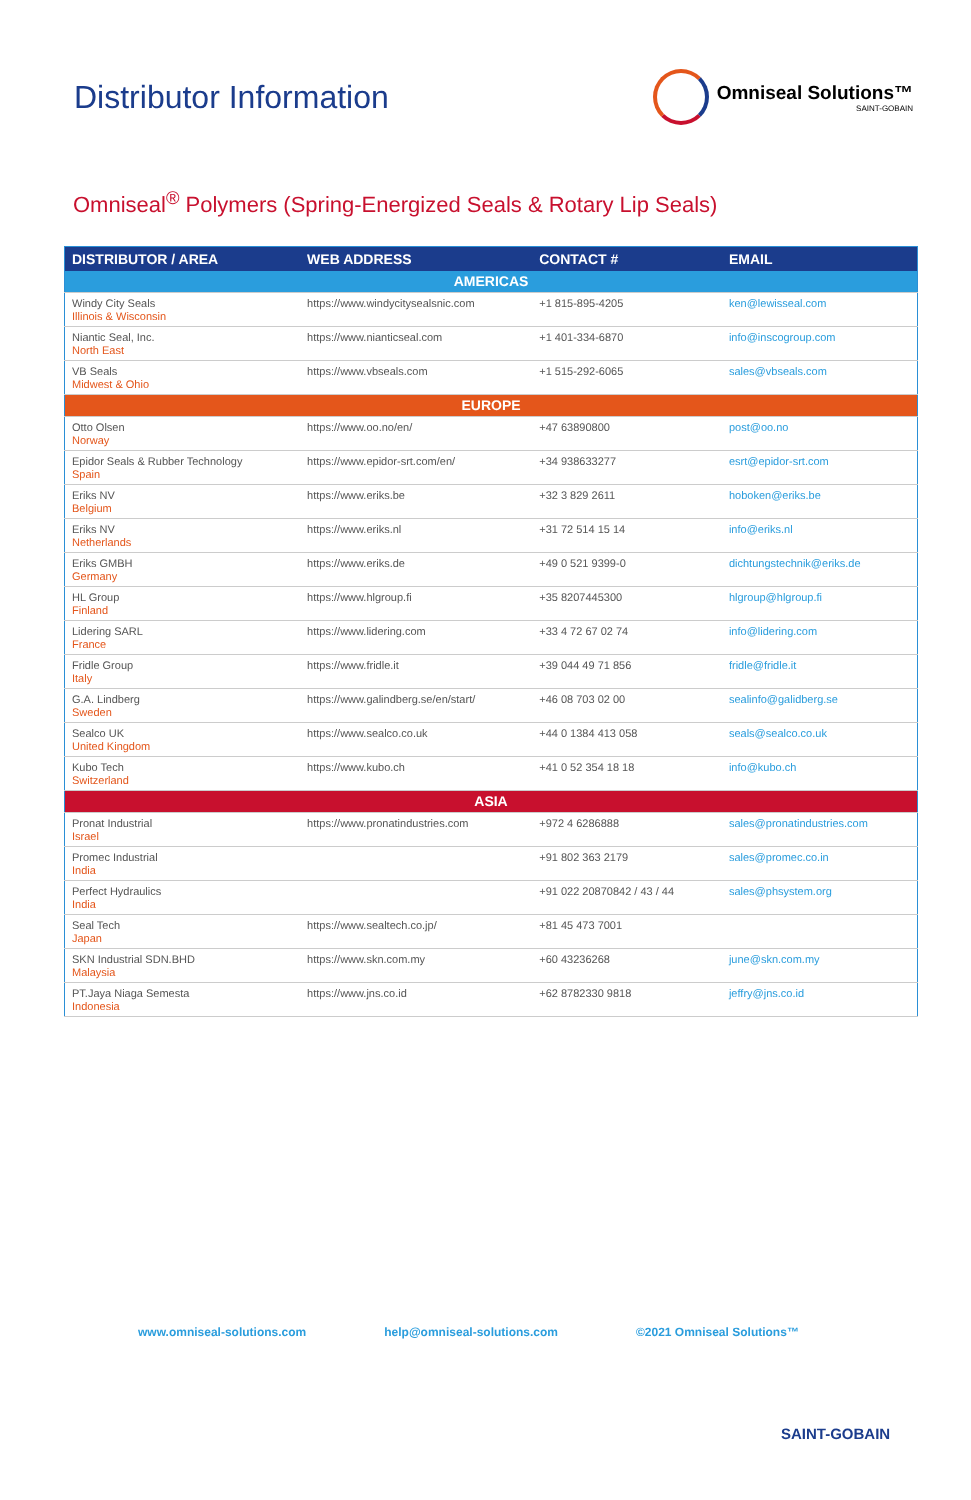Distributor Information
Omniseal Solutions™
SAINT-GOBAIN
Omniseal<sup>®</sup> Polymers (Spring-Energized Seals & Rotary Lip Seals)
| DISTRIBUTOR / AREA | WEB ADDRESS | CONTACT # | EMAIL |
| --- | --- | --- | --- |
| AMERICAS | | | |
| Windy City Seals Illinois & Wisconsin | https://www.windycitysealsnic.com | +1 815-895-4205 | ken@lewisseal.com |
| Niantic Seal, Inc. North East | https://www.nianticseal.com | +1 401-334-6870 | info@inscogroup.com |
| VB Seals Midwest & Ohio | https://www.vbseals.com | +1 515-292-6065 | sales@vbseals.com |
| EUROPE | | | |
| Otto Olsen Norway | https://www.oo.no/en/ | +47 63890800 | post@oo.no |
| Epidor Seals & Rubber Technology Spain | https://www.epidor-srt.com/en/ | +34 938633277 | esrt@epidor-srt.com |
| Eriks NV Belgium | https://www.eriks.be | +32 3 829 2611 | hoboken@eriks.be |
| Eriks NV Netherlands | https://www.eriks.nl | +31 72 514 15 14 | info@eriks.nl |
| Eriks GMBH Germany | https://www.eriks.de | +49 0 521 9399-0 | dichtungstechnik@eriks.de |
| HL Group Finland | https://www.hlgroup.fi | +35 8207445300 | hlgroup@hlgroup.fi |
| Lidering SARL France | https://www.lidering.com | +33 4 72 67 02 74 | info@lidering.com |
| Fridle Group Italy | https://www.fridle.it | +39 044 49 71 856 | fridle@fridle.it |
| G.A. Lindberg Sweden | https://www.galindberg.se/en/start/ | +46 08 703 02 00 | sealinfo@galidberg.se |
| Sealco UK United Kingdom | https://www.sealco.co.uk | +44 0 1384 413 058 | seals@sealco.co.uk |
| Kubo Tech Switzerland | https://www.kubo.ch | +41 0 52 354 18 18 | info@kubo.ch |
| ASIA | | | |
| Pronat Industrial Israel | https://www.pronatindustries.com | +972 4 6286888 | sales@pronatindustries.com |
| Promec Industrial India | | +91 802 363 2179 | sales@promec.co.in |
| Perfect Hydraulics India | | +91 022 20870842 / 43 / 44 | sales@phsystem.org |
| Seal Tech Japan | https://www.sealtech.co.jp/ | +81 45 473 7001 | |
| SKN Industrial SDN.BHD Malaysia | https://www.skn.com.my | +60 43236268 | june@skn.com.my |
| PT.Jaya Niaga Semesta Indonesia | https://www.jns.co.id | +62 8782330 9818 | jeffry@jns.co.id |
www.omniseal-solutions.com help@omniseal-solutions.com ©2021 Omniseal Solutions™
SAINT-GOBAIN